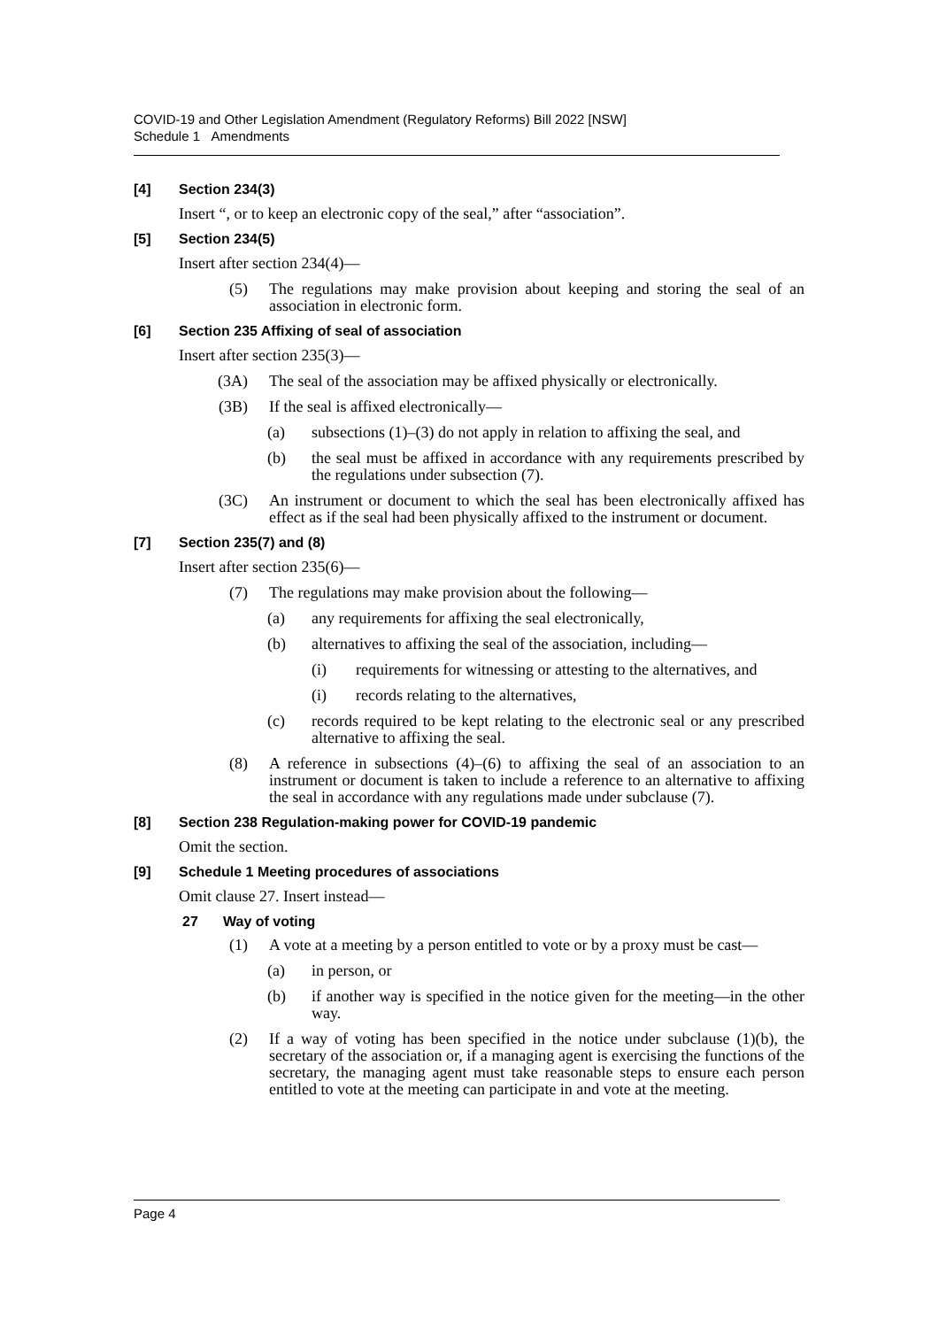COVID-19 and Other Legislation Amendment (Regulatory Reforms) Bill 2022 [NSW]
Schedule 1 Amendments
[4] Section 234(3)
Insert “, or to keep an electronic copy of the seal,” after “association”.
[5] Section 234(5)
Insert after section 234(4)—
(5) The regulations may make provision about keeping and storing the seal of an association in electronic form.
[6] Section 235 Affixing of seal of association
Insert after section 235(3)—
(3A) The seal of the association may be affixed physically or electronically.
(3B) If the seal is affixed electronically—
(a) subsections (1)–(3) do not apply in relation to affixing the seal, and
(b) the seal must be affixed in accordance with any requirements prescribed by the regulations under subsection (7).
(3C) An instrument or document to which the seal has been electronically affixed has effect as if the seal had been physically affixed to the instrument or document.
[7] Section 235(7) and (8)
Insert after section 235(6)—
(7) The regulations may make provision about the following—
(a) any requirements for affixing the seal electronically,
(b) alternatives to affixing the seal of the association, including—
(i) requirements for witnessing or attesting to the alternatives, and
(i) records relating to the alternatives,
(c) records required to be kept relating to the electronic seal or any prescribed alternative to affixing the seal.
(8) A reference in subsections (4)–(6) to affixing the seal of an association to an instrument or document is taken to include a reference to an alternative to affixing the seal in accordance with any regulations made under subclause (7).
[8] Section 238 Regulation-making power for COVID-19 pandemic
Omit the section.
[9] Schedule 1 Meeting procedures of associations
Omit clause 27. Insert instead—
27 Way of voting
(1) A vote at a meeting by a person entitled to vote or by a proxy must be cast—
(a) in person, or
(b) if another way is specified in the notice given for the meeting—in the other way.
(2) If a way of voting has been specified in the notice under subclause (1)(b), the secretary of the association or, if a managing agent is exercising the functions of the secretary, the managing agent must take reasonable steps to ensure each person entitled to vote at the meeting can participate in and vote at the meeting.
Page 4